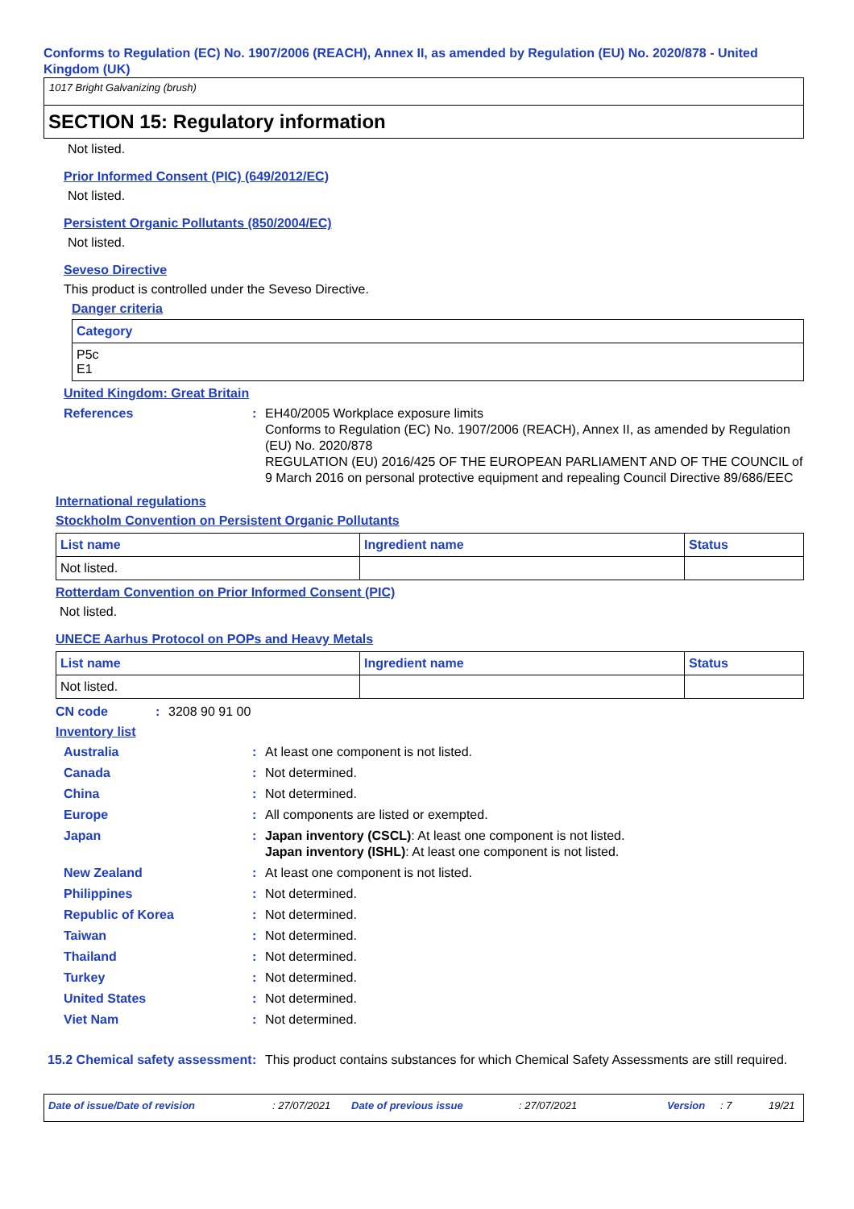Conforms to Regulation (EC) No. 1907/2006 (REACH), Annex II, as amended by Regulation (EU) No. 2020/878 - United Kingdom (UK)
1017 Bright Galvanizing (brush)
SECTION 15: Regulatory information
Not listed.
Prior Informed Consent (PIC) (649/2012/EC)
Not listed.
Persistent Organic Pollutants (850/2004/EC)
Not listed.
Seveso Directive
This product is controlled under the Seveso Directive.
Danger criteria
| Category |
| --- |
| P5c E1 |
United Kingdom: Great Britain
References : EH40/2005 Workplace exposure limits
Conforms to Regulation (EC) No. 1907/2006 (REACH), Annex II, as amended by Regulation (EU) No. 2020/878
REGULATION (EU) 2016/425 OF THE EUROPEAN PARLIAMENT AND OF THE COUNCIL of 9 March 2016 on personal protective equipment and repealing Council Directive 89/686/EEC
International regulations
Stockholm Convention on Persistent Organic Pollutants
| List name | Ingredient name | Status |
| --- | --- | --- |
| Not listed. | | |
Rotterdam Convention on Prior Informed Consent (PIC)
Not listed.
UNECE Aarhus Protocol on POPs and Heavy Metals
| List name | Ingredient name | Status |
| --- | --- | --- |
| Not listed. | | |
CN code : 3208 90 91 00
Inventory list
Australia : At least one component is not listed.
Canada : Not determined.
China : Not determined.
Europe : All components are listed or exempted.
Japan : Japan inventory (CSCL): At least one component is not listed.
Japan inventory (ISHL): At least one component is not listed.
New Zealand : At least one component is not listed.
Philippines : Not determined.
Republic of Korea : Not determined.
Taiwan : Not determined.
Thailand : Not determined.
Turkey : Not determined.
United States : Not determined.
Viet Nam : Not determined.
15.2 Chemical safety assessment
: This product contains substances for which Chemical Safety Assessments are still required.
Date of issue/Date of revision: 27/07/2021 Date of previous issue: 27/07/2021 Version: 7 19/21